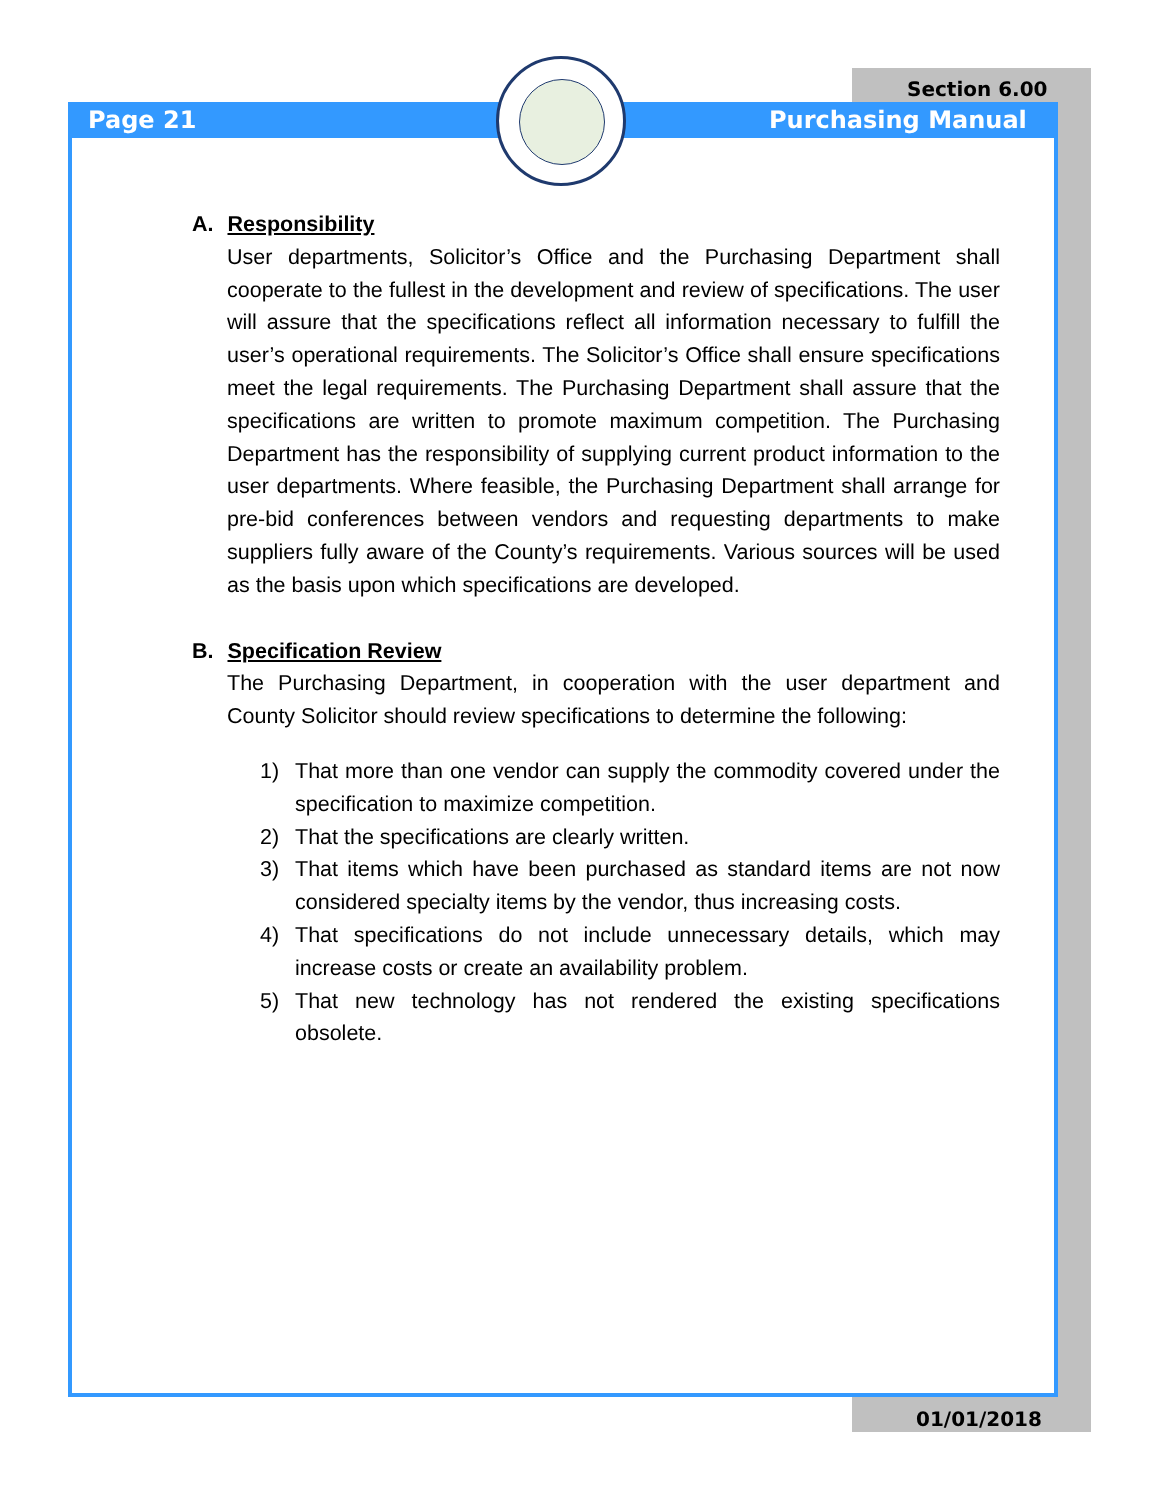Section 6.00
Page 21 Purchasing Manual
A. Responsibility
User departments, Solicitor’s Office and the Purchasing Department shall cooperate to the fullest in the development and review of specifications. The user will assure that the specifications reflect all information necessary to fulfill the user’s operational requirements. The Solicitor’s Office shall ensure specifications meet the legal requirements. The Purchasing Department shall assure that the specifications are written to promote maximum competition. The Purchasing Department has the responsibility of supplying current product information to the user departments. Where feasible, the Purchasing Department shall arrange for pre-bid conferences between vendors and requesting departments to make suppliers fully aware of the County’s requirements. Various sources will be used as the basis upon which specifications are developed.
B. Specification Review
The Purchasing Department, in cooperation with the user department and County Solicitor should review specifications to determine the following:
1) That more than one vendor can supply the commodity covered under the specification to maximize competition.
2) That the specifications are clearly written.
3) That items which have been purchased as standard items are not now considered specialty items by the vendor, thus increasing costs.
4) That specifications do not include unnecessary details, which may increase costs or create an availability problem.
5) That new technology has not rendered the existing specifications obsolete.
01/01/2018